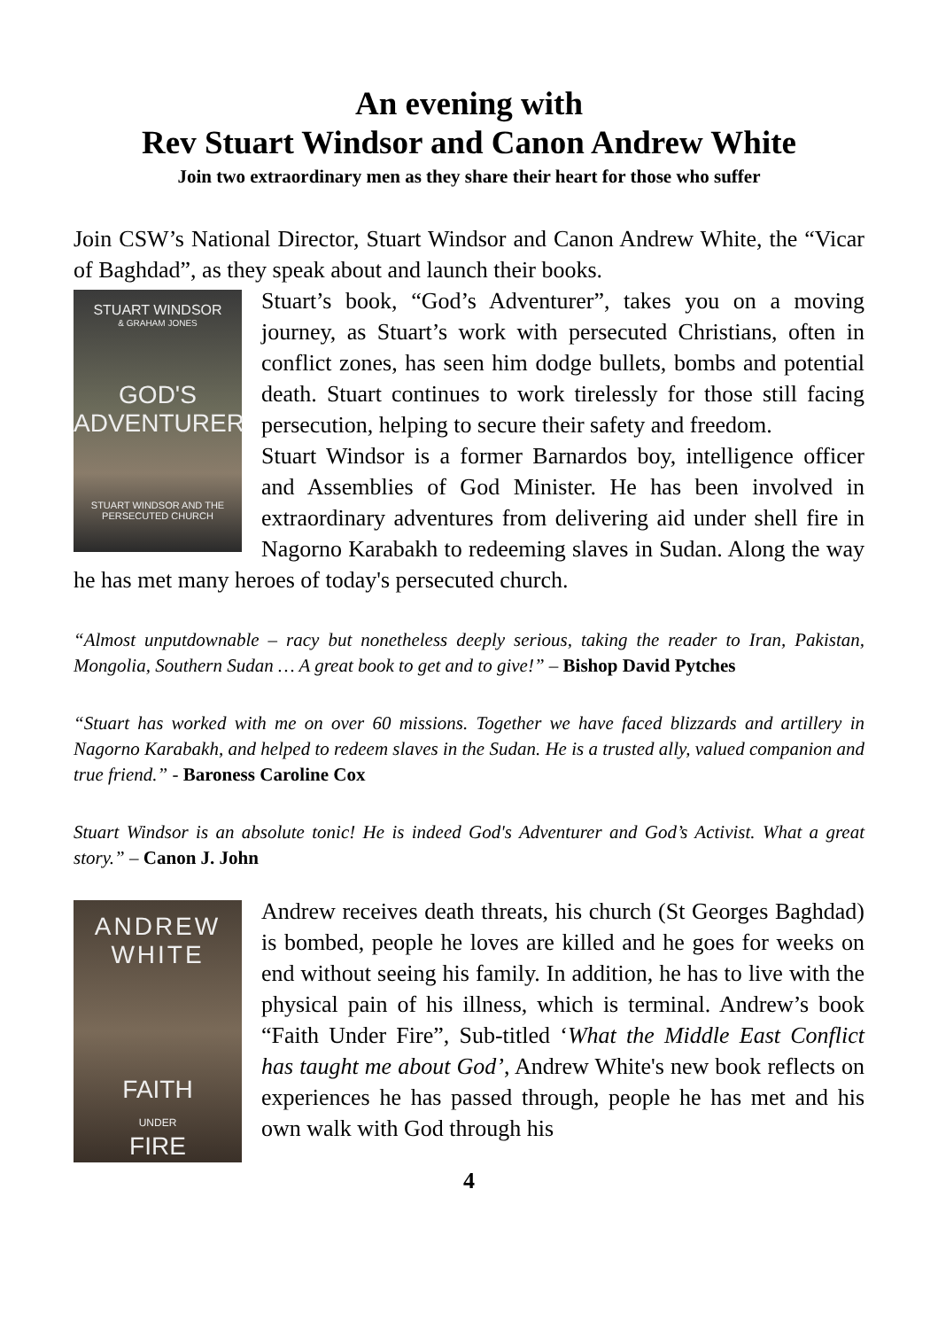An evening with
Rev Stuart Windsor and Canon Andrew White
Join two extraordinary men as they share their heart for those who suffer
Join CSW’s National Director, Stuart Windsor and Canon Andrew White, the “Vicar of Baghdad”, as they speak about and launch their books.
STUART WINDSOR
& GRAHAM JONES
GOD'S
ADVENTURER
STUART WINDSOR AND THE PERSECUTED CHURCH
Stuart’s book, “God’s Adventurer”, takes you on a moving journey, as Stuart’s work with persecuted Christians, often in conflict zones, has seen him dodge bullets, bombs and potential death. Stuart continues to work tirelessly for those still facing persecution, helping to secure their safety and freedom.
Stuart Windsor is a former Barnardos boy, intelligence officer and Assemblies of God Minister. He has been involved in extraordinary adventures from delivering aid under shell fire in Nagorno Karabakh to redeeming slaves in Sudan. Along the way he has met many heroes of today's persecuted church.
“Almost unputdownable – racy but nonetheless deeply serious, taking the reader to Iran, Pakistan, Mongolia, Southern Sudan … A great book to get and to give!” – Bishop David Pytches
“Stuart has worked with me on over 60 missions. Together we have faced blizzards and artillery in Nagorno Karabakh, and helped to redeem slaves in the Sudan. He is a trusted ally, valued companion and true friend.” - Baroness Caroline Cox
Stuart Windsor is an absolute tonic! He is indeed God's Adventurer and God’s Activist. What a great story.” – Canon J. John
ANDREW
WHITE
FAITH
UNDER
FIRE
Andrew receives death threats, his church (St Georges Baghdad) is bombed, people he loves are killed and he goes for weeks on end without seeing his family. In addition, he has to live with the physical pain of his illness, which is terminal. Andrew’s book “Faith Under Fire”, Sub-titled ‘What the Middle East Conflict has taught me about God’, Andrew White's new book reflects on experiences he has passed through, people he has met and his own walk with God through his
4